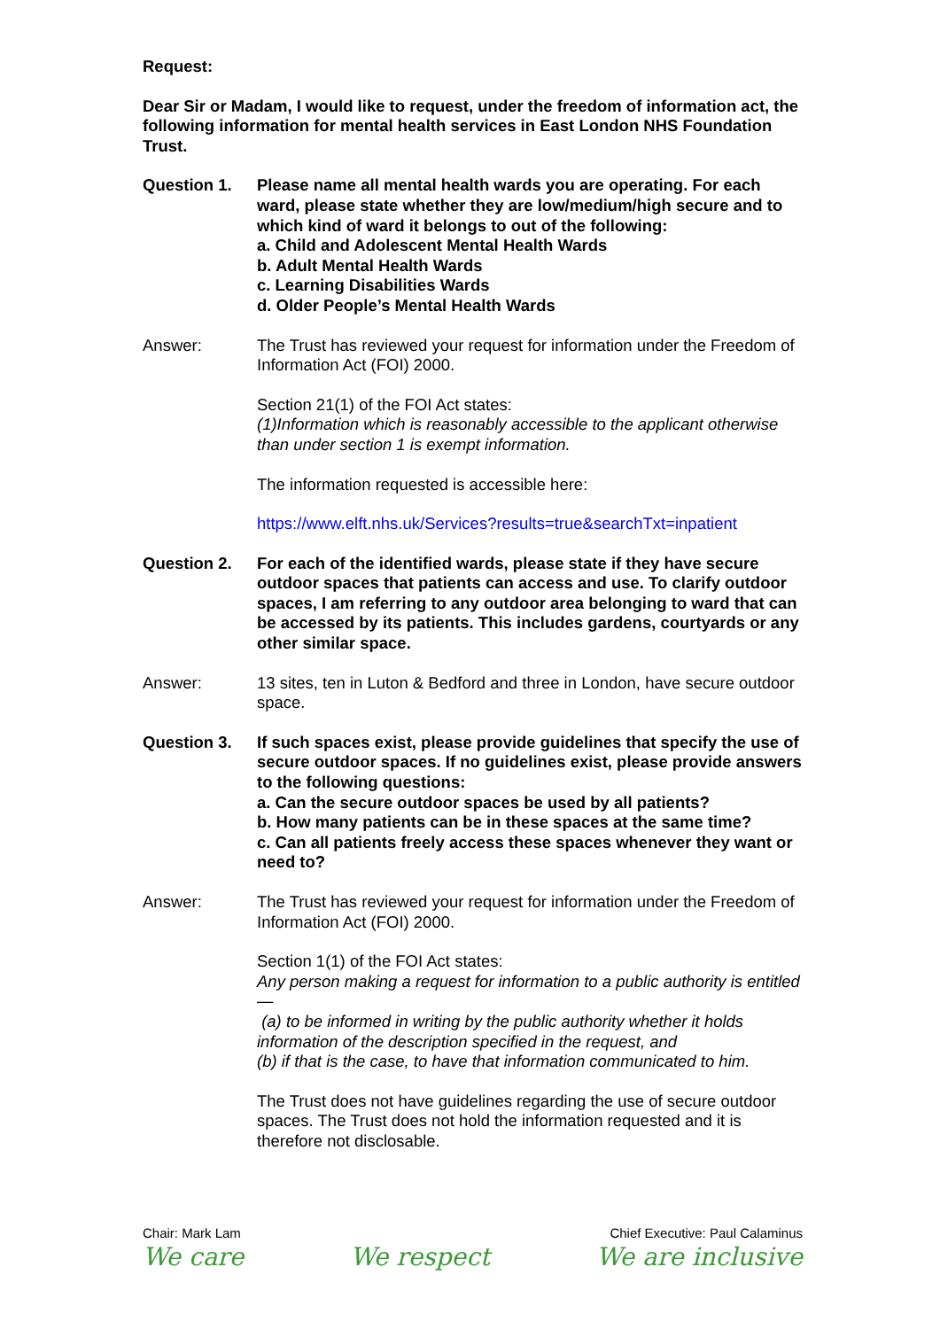Request:
Dear Sir or Madam, I would like to request, under the freedom of information act, the following information for mental health services in East London NHS Foundation Trust.
Question 1. Please name all mental health wards you are operating. For each ward, please state whether they are low/medium/high secure and to which kind of ward it belongs to out of the following:
a. Child and Adolescent Mental Health Wards
b. Adult Mental Health Wards
c. Learning Disabilities Wards
d. Older People’s Mental Health Wards
Answer: The Trust has reviewed your request for information under the Freedom of Information Act (FOI) 2000.
Section 21(1) of the FOI Act states:
(1)Information which is reasonably accessible to the applicant otherwise than under section 1 is exempt information.
The information requested is accessible here:
https://www.elft.nhs.uk/Services?results=true&searchTxt=inpatient
Question 2. For each of the identified wards, please state if they have secure outdoor spaces that patients can access and use. To clarify outdoor spaces, I am referring to any outdoor area belonging to ward that can be accessed by its patients. This includes gardens, courtyards or any other similar space.
Answer: 13 sites, ten in Luton & Bedford and three in London, have secure outdoor space.
Question 3. If such spaces exist, please provide guidelines that specify the use of secure outdoor spaces. If no guidelines exist, please provide answers to the following questions:
a. Can the secure outdoor spaces be used by all patients?
b. How many patients can be in these spaces at the same time?
c. Can all patients freely access these spaces whenever they want or need to?
Answer: The Trust has reviewed your request for information under the Freedom of Information Act (FOI) 2000.
Section 1(1) of the FOI Act states:
Any person making a request for information to a public authority is entitled—
(a) to be informed in writing by the public authority whether it holds information of the description specified in the request, and
(b) if that is the case, to have that information communicated to him.
The Trust does not have guidelines regarding the use of secure outdoor spaces. The Trust does not hold the information requested and it is therefore not disclosable.
Chair: Mark Lam Chief Executive: Paul Calaminus
We care We respect We are inclusive